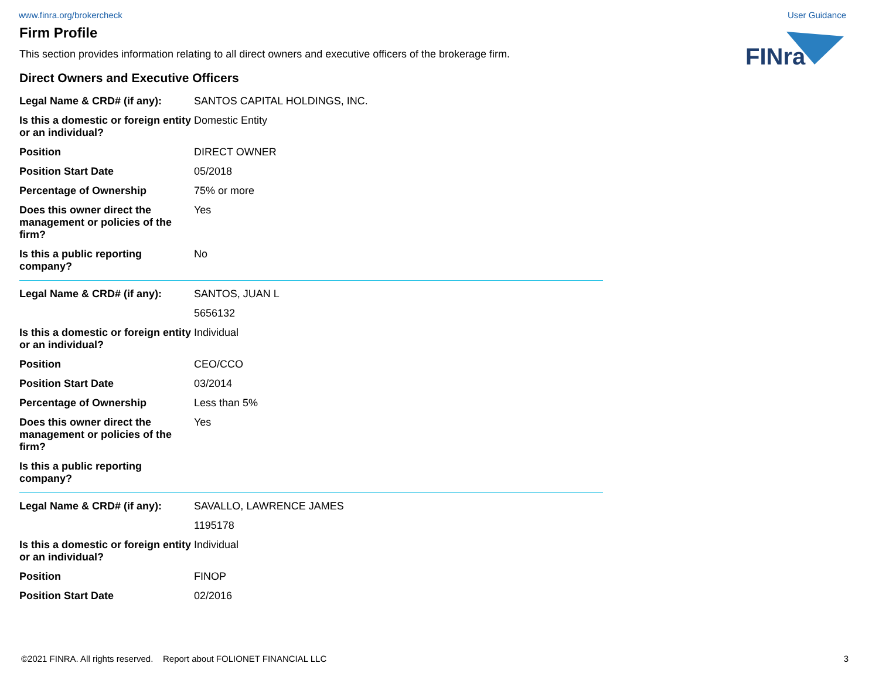www.finra.org/brokercheck User Guidance
FINra
Firm Profile
This section provides information relating to all direct owners and executive officers of the brokerage firm.
Direct Owners and Executive Officers
| Legal Name & CRD# (if any): | SANTOS CAPITAL HOLDINGS, INC. |
| Is this a domestic or foreign entity or an individual? | Domestic Entity |
| Position | DIRECT OWNER |
| Position Start Date | 05/2018 |
| Percentage of Ownership | 75% or more |
| Does this owner direct the management or policies of the firm? | Yes |
| Is this a public reporting company? | No |
| Legal Name & CRD# (if any): | SANTOS, JUAN L |
| | 5656132 |
| Is this a domestic or foreign entity or an individual? | Individual |
| Position | CEO/CCO |
| Position Start Date | 03/2014 |
| Percentage of Ownership | Less than 5% |
| Does this owner direct the management or policies of the firm? | Yes |
| Is this a public reporting company? | |
| Legal Name & CRD# (if any): | SAVALLO, LAWRENCE JAMES |
| | 1195178 |
| Is this a domestic or foreign entity or an individual? | Individual |
| Position | FINOP |
| Position Start Date | 02/2016 |
©2021 FINRA. All rights reserved. Report about FOLIONET FINANCIAL LLC 3